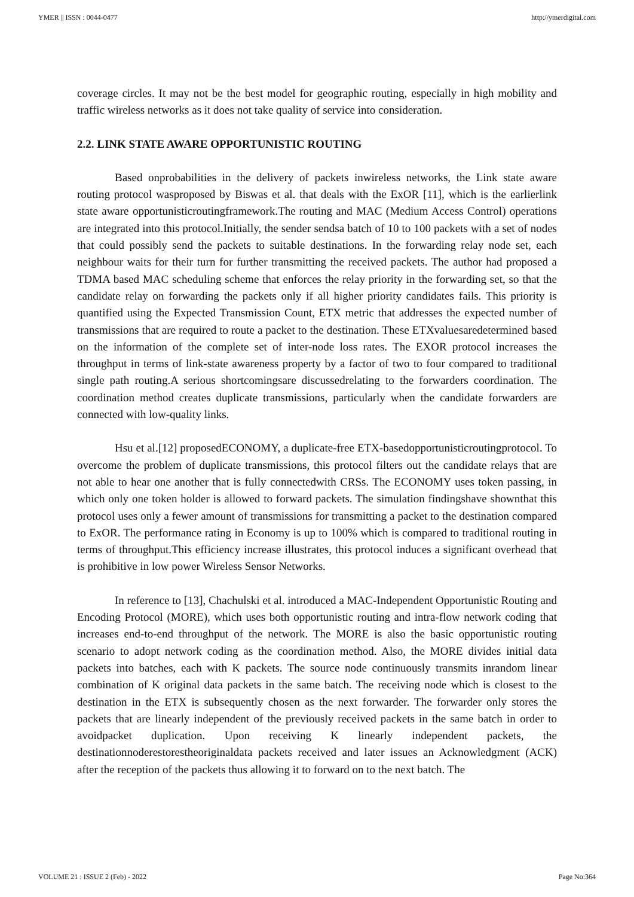YMER || ISSN : 0044-0477 http://ymerdigital.com
coverage circles. It may not be the best model for geographic routing, especially in high mobility and traffic wireless networks as it does not take quality of service into consideration.
2.2. LINK STATE AWARE OPPORTUNISTIC ROUTING
Based onprobabilities in the delivery of packets inwireless networks, the Link state aware routing protocol wasproposed by Biswas et al. that deals with the ExOR [11], which is the earlierlink state aware opportunisticroutingframework.The routing and MAC (Medium Access Control) operations are integrated into this protocol.Initially, the sender sendsa batch of 10 to 100 packets with a set of nodes that could possibly send the packets to suitable destinations. In the forwarding relay node set, each neighbour waits for their turn for further transmitting the received packets. The author had proposed a TDMA based MAC scheduling scheme that enforces the relay priority in the forwarding set, so that the candidate relay on forwarding the packets only if all higher priority candidates fails. This priority is quantified using the Expected Transmission Count, ETX metric that addresses the expected number of transmissions that are required to route a packet to the destination. These ETXvaluesaredetermined based on the information of the complete set of inter-node loss rates. The EXOR protocol increases the throughput in terms of link-state awareness property by a factor of two to four compared to traditional single path routing.A serious shortcomingsare discussedrelating to the forwarders coordination. The coordination method creates duplicate transmissions, particularly when the candidate forwarders are connected with low-quality links.
Hsu et al.[12] proposedECONOMY, a duplicate-free ETX-basedopportunisticroutingprotocol. To overcome the problem of duplicate transmissions, this protocol filters out the candidate relays that are not able to hear one another that is fully connectedwith CRSs. The ECONOMY uses token passing, in which only one token holder is allowed to forward packets. The simulation findingshave shownthat this protocol uses only a fewer amount of transmissions for transmitting a packet to the destination compared to ExOR. The performance rating in Economy is up to 100% which is compared to traditional routing in terms of throughput.This efficiency increase illustrates, this protocol induces a significant overhead that is prohibitive in low power Wireless Sensor Networks.
In reference to [13], Chachulski et al. introduced a MAC-Independent Opportunistic Routing and Encoding Protocol (MORE), which uses both opportunistic routing and intra-flow network coding that increases end-to-end throughput of the network. The MORE is also the basic opportunistic routing scenario to adopt network coding as the coordination method. Also, the MORE divides initial data packets into batches, each with K packets. The source node continuously transmits inrandom linear combination of K original data packets in the same batch. The receiving node which is closest to the destination in the ETX is subsequently chosen as the next forwarder. The forwarder only stores the packets that are linearly independent of the previously received packets in the same batch in order to avoidpacket duplication. Upon receiving K linearly independent packets, the destinationnoderestorestheoriginaldata packets received and later issues an Acknowledgment (ACK) after the reception of the packets thus allowing it to forward on to the next batch. The
VOLUME 21 : ISSUE 2 (Feb) - 2022 Page No:364